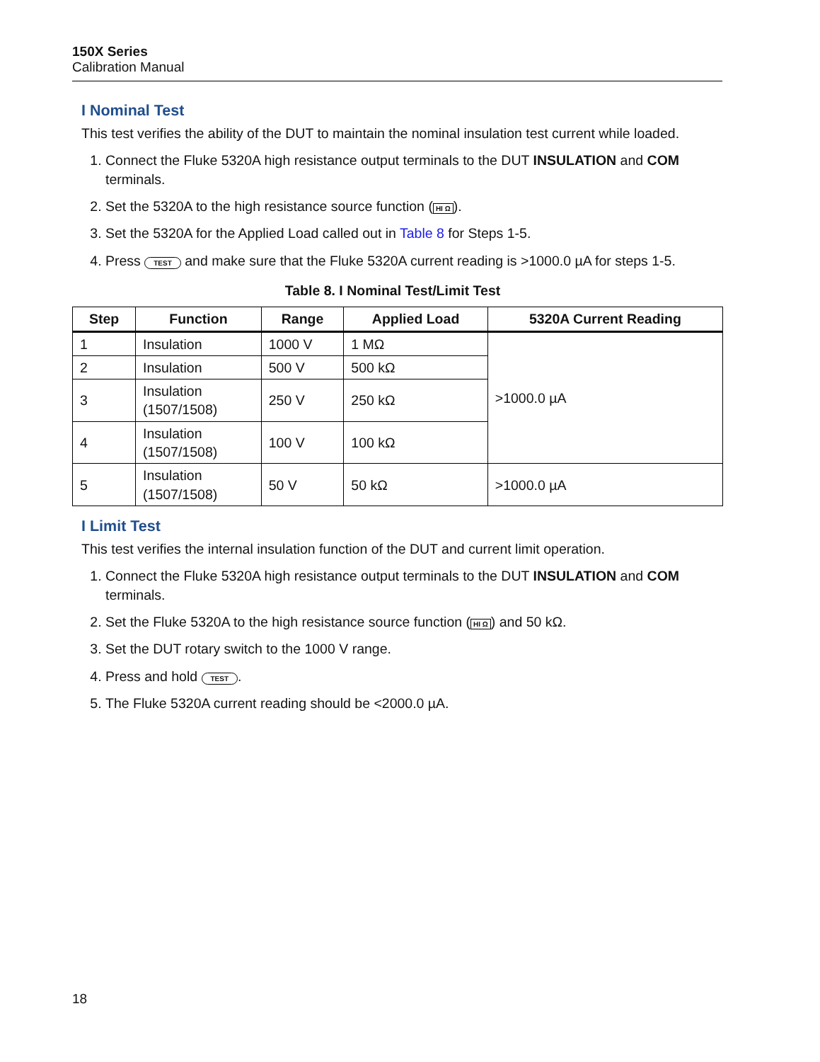150X Series
Calibration Manual
I Nominal Test
This test verifies the ability of the DUT to maintain the nominal insulation test current while loaded.
1. Connect the Fluke 5320A high resistance output terminals to the DUT INSULATION and COM terminals.
2. Set the 5320A to the high resistance source function (HI Ω).
3. Set the 5320A for the Applied Load called out in Table 8 for Steps 1-5.
4. Press TEST and make sure that the Fluke 5320A current reading is >1000.0 µA for steps 1-5.
Table 8. I Nominal Test/Limit Test
| Step | Function | Range | Applied Load | 5320A Current Reading |
| --- | --- | --- | --- | --- |
| 1 | Insulation | 1000 V | 1 MΩ | >1000.0 µA |
| 2 | Insulation | 500 V | 500 kΩ | |
| 3 | Insulation (1507/1508) | 250 V | 250 kΩ | |
| 4 | Insulation (1507/1508) | 100 V | 100 kΩ | |
| 5 | Insulation (1507/1508) | 50 V | 50 kΩ | >1000.0 µA |
I Limit Test
This test verifies the internal insulation function of the DUT and current limit operation.
1. Connect the Fluke 5320A high resistance output terminals to the DUT INSULATION and COM terminals.
2. Set the Fluke 5320A to the high resistance source function (HI Ω) and 50 kΩ.
3. Set the DUT rotary switch to the 1000 V range.
4. Press and hold TEST.
5. The Fluke 5320A current reading should be <2000.0 µA.
18